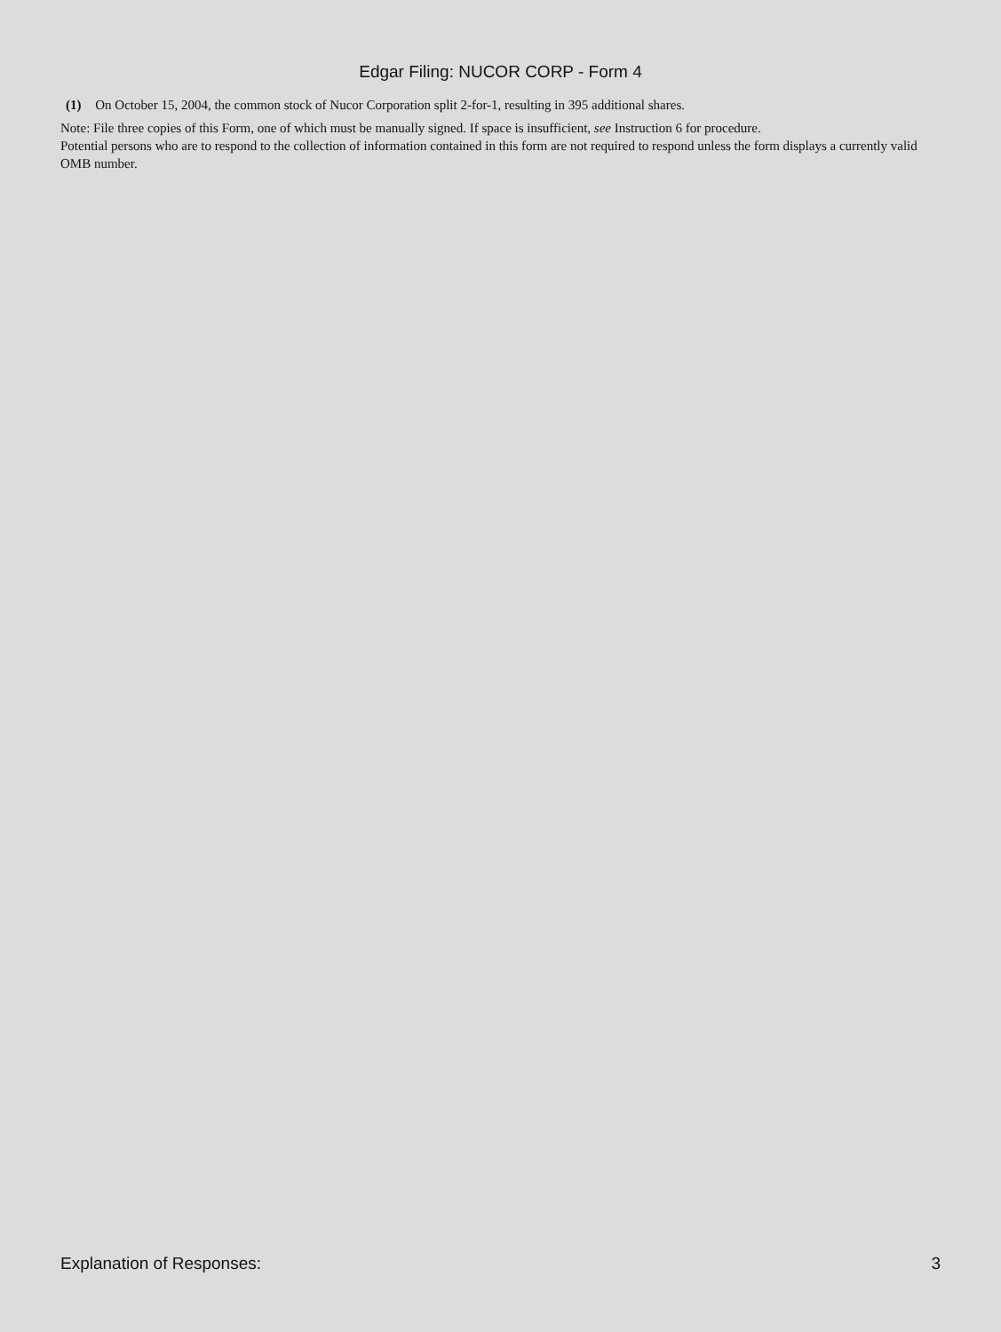Edgar Filing: NUCOR CORP - Form 4
(1) On October 15, 2004, the common stock of Nucor Corporation split 2-for-1, resulting in 395 additional shares.
Note: File three copies of this Form, one of which must be manually signed. If space is insufficient, see Instruction 6 for procedure.
Potential persons who are to respond to the collection of information contained in this form are not required to respond unless the form displays a currently valid OMB number.
Explanation of Responses: 3